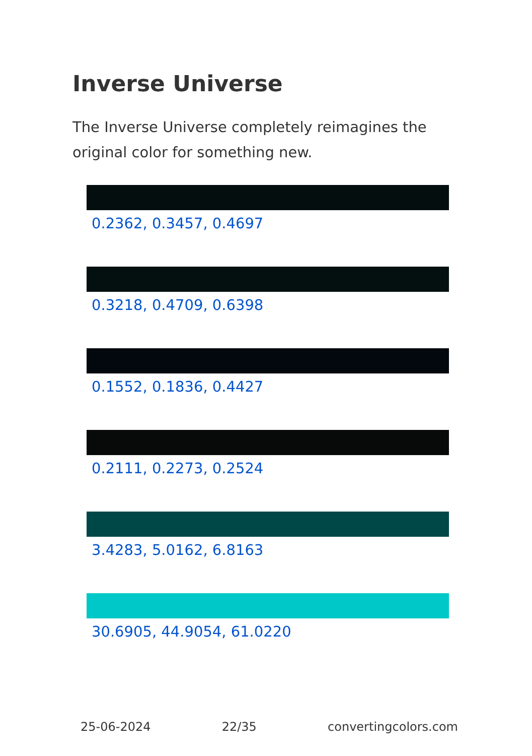Inverse Universe
The Inverse Universe completely reimagines the original color for something new.
0.2362, 0.3457, 0.4697
0.3218, 0.4709, 0.6398
0.1552, 0.1836, 0.4427
0.2111, 0.2273, 0.2524
3.4283, 5.0162, 6.8163
30.6905, 44.9054, 61.0220
25-06-2024 22/35 convertingcolors.com